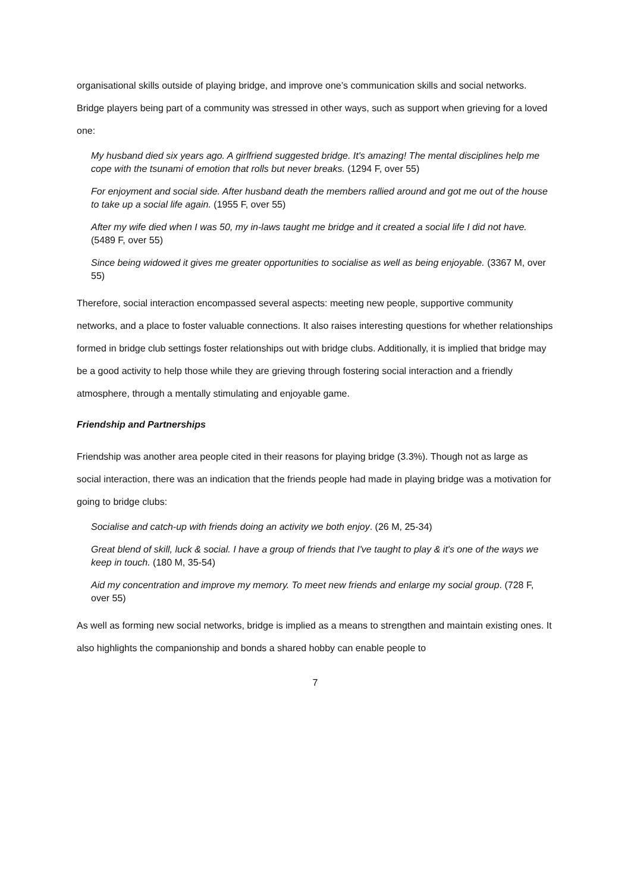organisational skills outside of playing bridge, and improve one’s communication skills and social networks. Bridge players being part of a community was stressed in other ways, such as support when grieving for a loved one:
My husband died six years ago. A girlfriend suggested bridge. It's amazing! The mental disciplines help me cope with the tsunami of emotion that rolls but never breaks. (1294 F, over 55)
For enjoyment and social side. After husband death the members rallied around and got me out of the house to take up a social life again. (1955 F, over 55)
After my wife died when I was 50, my in-laws taught me bridge and it created a social life I did not have. (5489 F, over 55)
Since being widowed it gives me greater opportunities to socialise as well as being enjoyable. (3367 M, over 55)
Therefore, social interaction encompassed several aspects: meeting new people, supportive community networks, and a place to foster valuable connections. It also raises interesting questions for whether relationships formed in bridge club settings foster relationships out with bridge clubs. Additionally, it is implied that bridge may be a good activity to help those while they are grieving through fostering social interaction and a friendly atmosphere, through a mentally stimulating and enjoyable game.
Friendship and Partnerships
Friendship was another area people cited in their reasons for playing bridge (3.3%). Though not as large as social interaction, there was an indication that the friends people had made in playing bridge was a motivation for going to bridge clubs:
Socialise and catch-up with friends doing an activity we both enjoy. (26 M, 25-34)
Great blend of skill, luck & social. I have a group of friends that I've taught to play & it's one of the ways we keep in touch. (180 M, 35-54)
Aid my concentration and improve my memory. To meet new friends and enlarge my social group. (728 F, over 55)
As well as forming new social networks, bridge is implied as a means to strengthen and maintain existing ones. It also highlights the companionship and bonds a shared hobby can enable people to
7